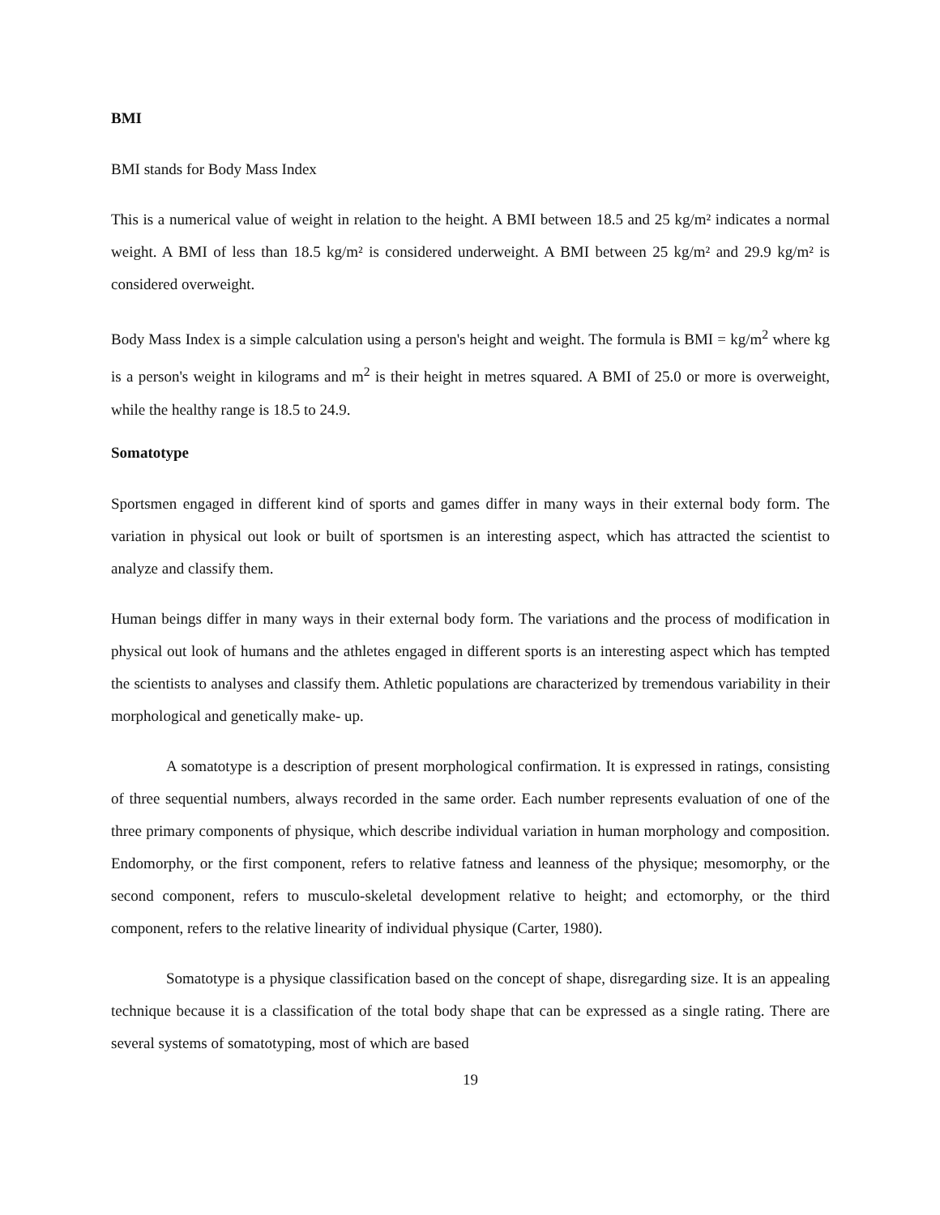BMI
BMI stands for Body Mass Index
This is a numerical value of weight in relation to the height. A BMI between 18.5 and 25 kg/m² indicates a normal weight. A BMI of less than 18.5 kg/m² is considered underweight. A BMI between 25 kg/m² and 29.9 kg/m² is considered overweight.
Body Mass Index is a simple calculation using a person's height and weight. The formula is BMI = kg/m<sup>2</sup> where kg is a person's weight in kilograms and m<sup>2</sup> is their height in metres squared. A BMI of 25.0 or more is overweight, while the healthy range is 18.5 to 24.9.
Somatotype
Sportsmen engaged in different kind of sports and games differ in many ways in their external body form. The variation in physical out look or built of sportsmen is an interesting aspect, which has attracted the scientist to analyze and classify them.
Human beings differ in many ways in their external body form. The variations and the process of modification in physical out look of humans and the athletes engaged in different sports is an interesting aspect which has tempted the scientists to analyses and classify them. Athletic populations are characterized by tremendous variability in their morphological and genetically make- up.
A somatotype is a description of present morphological confirmation. It is expressed in ratings, consisting of three sequential numbers, always recorded in the same order. Each number represents evaluation of one of the three primary components of physique, which describe individual variation in human morphology and composition. Endomorphy, or the first component, refers to relative fatness and leanness of the physique; mesomorphy, or the second component, refers to musculo-skeletal development relative to height; and ectomorphy, or the third component, refers to the relative linearity of individual physique (Carter, 1980).
Somatotype is a physique classification based on the concept of shape, disregarding size. It is an appealing technique because it is a classification of the total body shape that can be expressed as a single rating. There are several systems of somatotyping, most of which are based
19